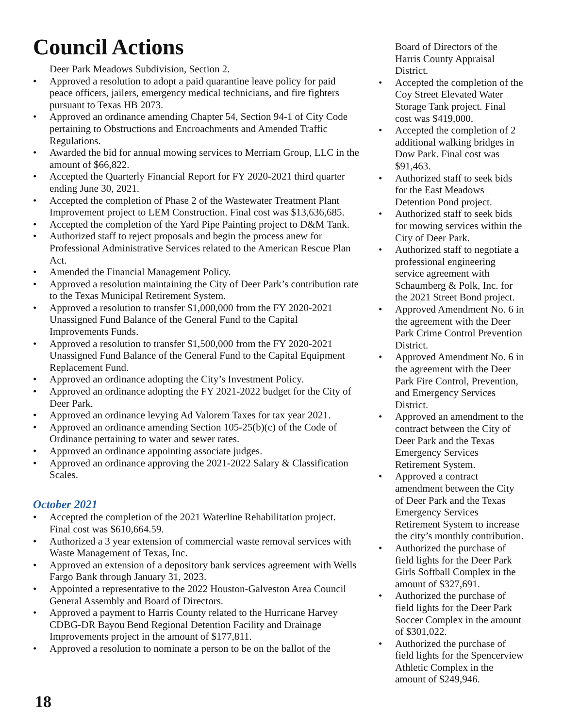Council Actions
Deer Park Meadows Subdivision, Section 2.
Approved a resolution to adopt a paid quarantine leave policy for paid peace officers, jailers, emergency medical technicians, and fire fighters pursuant to Texas HB 2073.
Approved an ordinance amending Chapter 54, Section 94-1 of City Code pertaining to Obstructions and Encroachments and Amended Traffic Regulations.
Awarded the bid for annual mowing services to Merriam Group, LLC in the amount of $66,822.
Accepted the Quarterly Financial Report for FY 2020-2021 third quarter ending June 30, 2021.
Accepted the completion of Phase 2 of the Wastewater Treatment Plant Improvement project to LEM Construction. Final cost was $13,636,685.
Accepted the completion of the Yard Pipe Painting project to D&M Tank.
Authorized staff to reject proposals and begin the process anew for Professional Administrative Services related to the American Rescue Plan Act.
Amended the Financial Management Policy.
Approved a resolution maintaining the City of Deer Park’s contribution rate to the Texas Municipal Retirement System.
Approved a resolution to transfer $1,000,000 from the FY 2020-2021 Unassigned Fund Balance of the General Fund to the Capital Improvements Funds.
Approved a resolution to transfer $1,500,000 from the FY 2020-2021 Unassigned Fund Balance of the General Fund to the Capital Equipment Replacement Fund.
Approved an ordinance adopting the City’s Investment Policy.
Approved an ordinance adopting the FY 2021-2022 budget for the City of Deer Park.
Approved an ordinance levying Ad Valorem Taxes for tax year 2021.
Approved an ordinance amending Section 105-25(b)(c) of the Code of Ordinance pertaining to water and sewer rates.
Approved an ordinance appointing associate judges.
Approved an ordinance approving the 2021-2022 Salary & Classification Scales.
October 2021
Accepted the completion of the 2021 Waterline Rehabilitation project. Final cost was $610,664.59.
Authorized a 3 year extension of commercial waste removal services with Waste Management of Texas, Inc.
Approved an extension of a depository bank services agreement with Wells Fargo Bank through January 31, 2023.
Appointed a representative to the 2022 Houston-Galveston Area Council General Assembly and Board of Directors.
Approved a payment to Harris County related to the Hurricane Harvey CDBG-DR Bayou Bend Regional Detention Facility and Drainage Improvements project in the amount of $177,811.
Approved a resolution to nominate a person to be on the ballot of the
Board of Directors of the Harris County Appraisal District.
Accepted the completion of the Coy Street Elevated Water Storage Tank project. Final cost was $419,000.
Accepted the completion of 2 additional walking bridges in Dow Park. Final cost was $91,463.
Authorized staff to seek bids for the East Meadows Detention Pond project.
Authorized staff to seek bids for mowing services within the City of Deer Park.
Authorized staff to negotiate a professional engineering service agreement with Schaumberg & Polk, Inc. for the 2021 Street Bond project.
Approved Amendment No. 6 in the agreement with the Deer Park Crime Control Prevention District.
Approved Amendment No. 6 in the agreement with the Deer Park Fire Control, Prevention, and Emergency Services District.
Approved an amendment to the contract between the City of Deer Park and the Texas Emergency Services Retirement System.
Approved a contract amendment between the City of Deer Park and the Texas Emergency Services Retirement System to increase the city’s monthly contribution.
Authorized the purchase of field lights for the Deer Park Girls Softball Complex in the amount of $327,691.
Authorized the purchase of field lights for the Deer Park Soccer Complex in the amount of $301,022.
Authorized the purchase of field lights for the Spencerview Athletic Complex in the amount of $249,946.
18